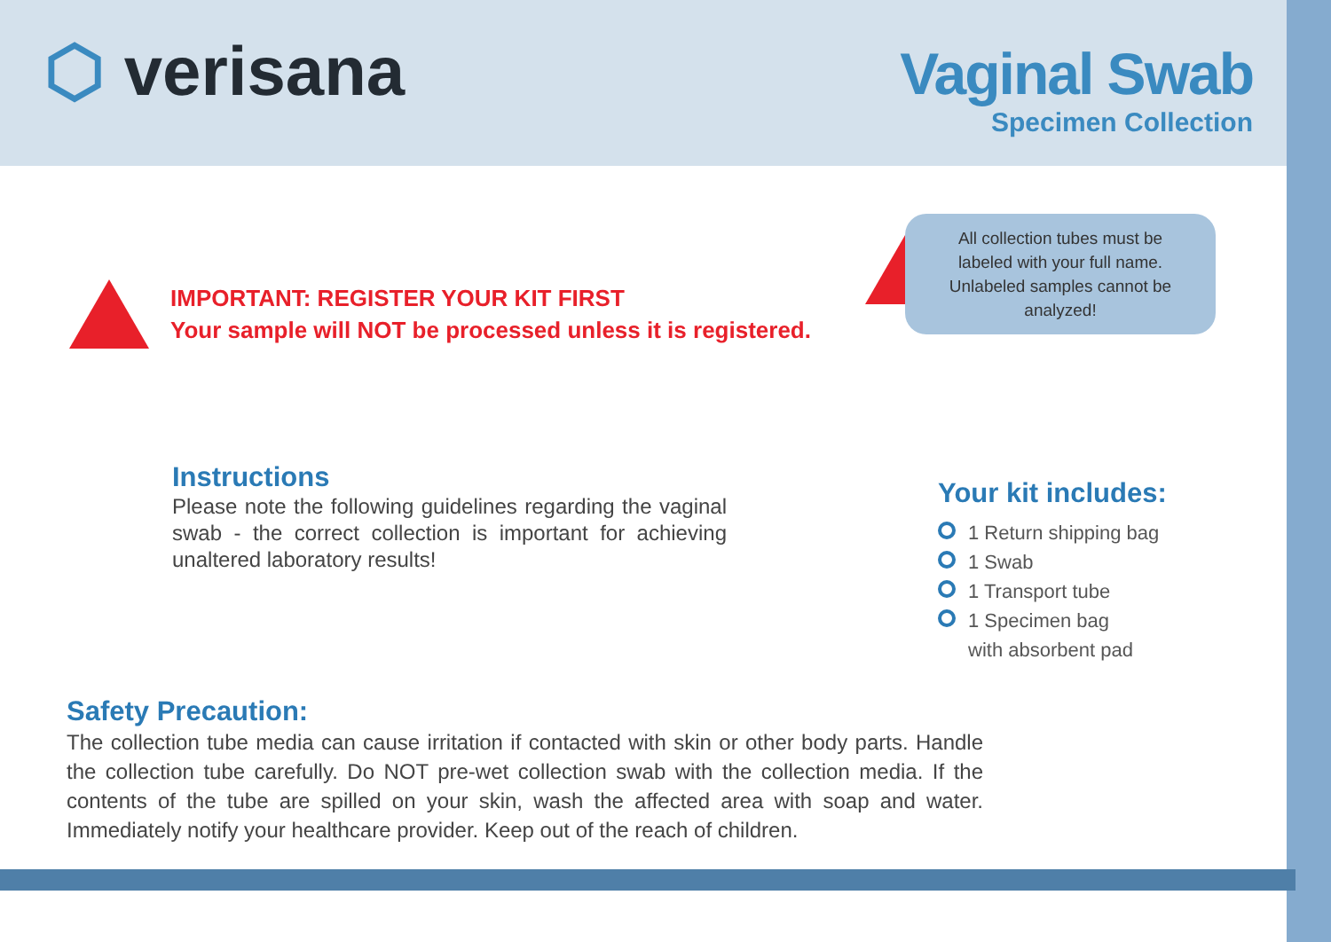⬡ verisana
Vaginal Swab
Specimen Collection
IMPORTANT: REGISTER YOUR KIT FIRST
Your sample will NOT be processed unless it is registered.
All collection tubes must be
labeled with your full name.
Unlabeled samples cannot be
analyzed!
Instructions
Please note the following guidelines regarding the vaginal swab - the correct collection is important for achieving unaltered laboratory results!
Your kit includes:
1 Return shipping bag
1 Swab
1 Transport tube
1 Specimen bag
with absorbent pad
Safety Precaution:
The collection tube media can cause irritation if contacted with skin or other body parts. Handle the collection tube carefully. Do NOT pre-wet collection swab with the collection media. If the contents of the tube are spilled on your skin, wash the affected area with soap and water. Immediately notify your healthcare provider. Keep out of the reach of children.